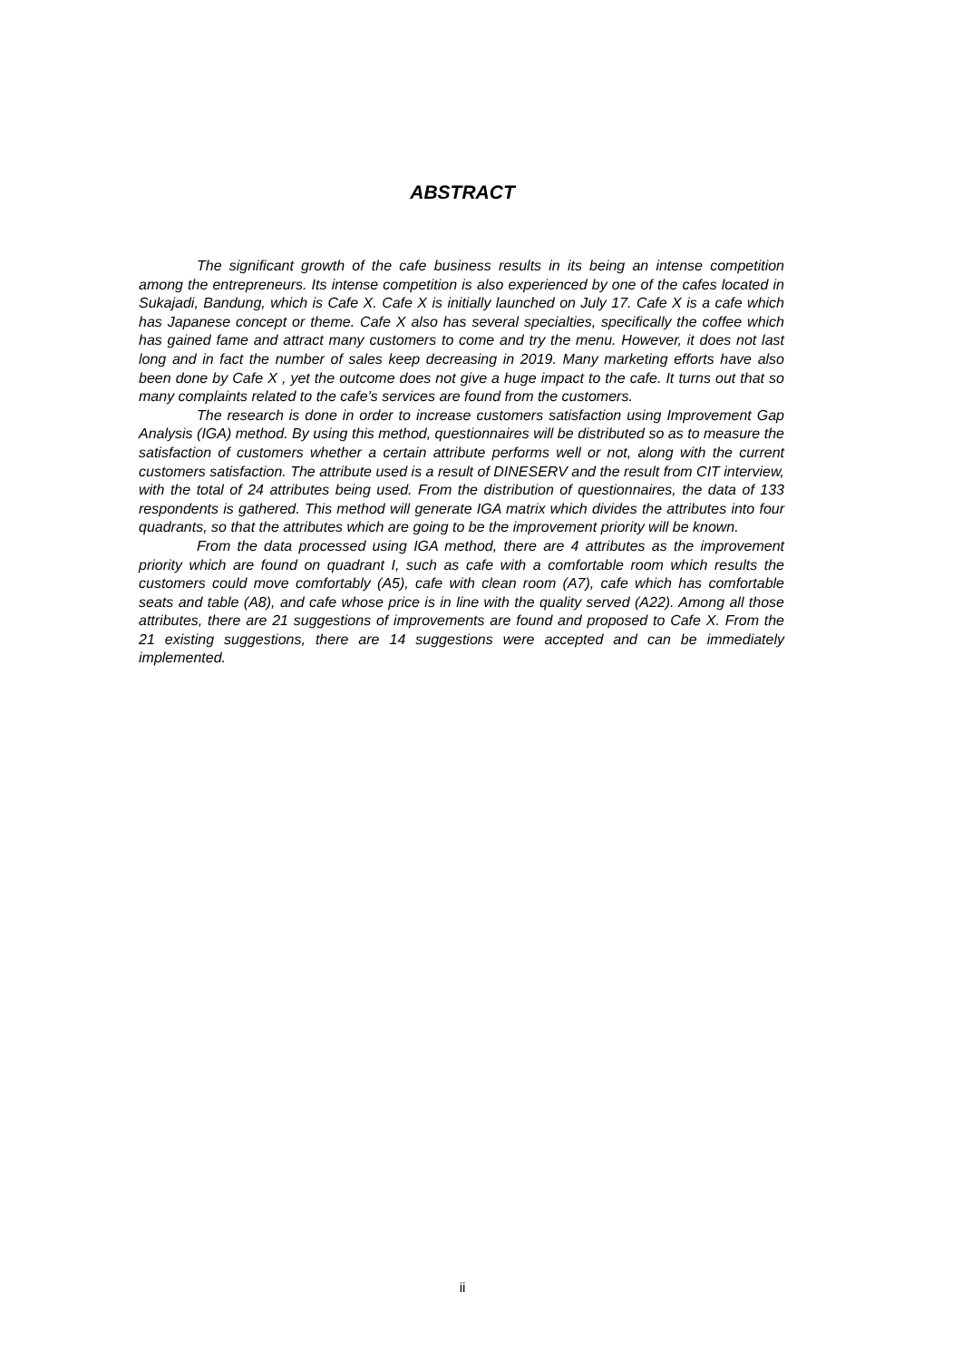ABSTRACT
The significant growth of the cafe business results in its being an intense competition among the entrepreneurs. Its intense competition is also experienced by one of the cafes located in Sukajadi, Bandung, which is Cafe X. Cafe X is initially launched on July 17. Cafe X is a cafe which has Japanese concept or theme. Cafe X also has several specialties, specifically the coffee which has gained fame and attract many customers to come and try the menu. However, it does not last long and in fact the number of sales keep decreasing in 2019. Many marketing efforts have also been done by Cafe X , yet the outcome does not give a huge impact to the cafe. It turns out that so many complaints related to the cafe’s services are found from the customers.
The research is done in order to increase customers satisfaction using Improvement Gap Analysis (IGA) method. By using this method, questionnaires will be distributed so as to measure the satisfaction of customers whether a certain attribute performs well or not, along with the current customers satisfaction. The attribute used is a result of DINESERV and the result from CIT interview, with the total of 24 attributes being used. From the distribution of questionnaires, the data of 133 respondents is gathered. This method will generate IGA matrix which divides the attributes into four quadrants, so that the attributes which are going to be the improvement priority will be known.
From the data processed using IGA method, there are 4 attributes as the improvement priority which are found on quadrant I, such as cafe with a comfortable room which results the customers could move comfortably (A5), cafe with clean room (A7), cafe which has comfortable seats and table (A8), and cafe whose price is in line with the quality served (A22). Among all those attributes, there are 21 suggestions of improvements are found and proposed to Cafe X. From the 21 existing suggestions, there are 14 suggestions were accepted and can be immediately implemented.
ii